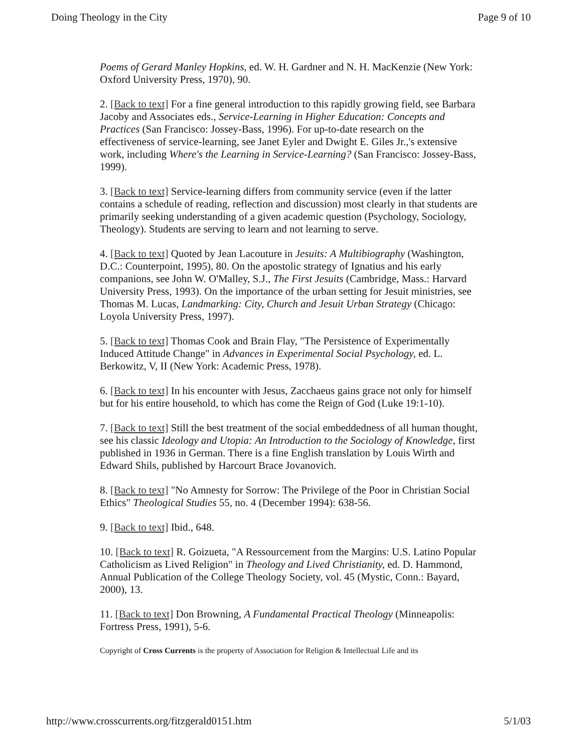Doing Theology in the City Page 9 of 10
Poems of Gerard Manley Hopkins, ed. W. H. Gardner and N. H. MacKenzie (New York: Oxford University Press, 1970), 90.
2. [Back to text] For a fine general introduction to this rapidly growing field, see Barbara Jacoby and Associates eds., Service-Learning in Higher Education: Concepts and Practices (San Francisco: Jossey-Bass, 1996). For up-to-date research on the effectiveness of service-learning, see Janet Eyler and Dwight E. Giles Jr.,'s extensive work, including Where's the Learning in Service-Learning? (San Francisco: Jossey-Bass, 1999).
3. [Back to text] Service-learning differs from community service (even if the latter contains a schedule of reading, reflection and discussion) most clearly in that students are primarily seeking understanding of a given academic question (Psychology, Sociology, Theology). Students are serving to learn and not learning to serve.
4. [Back to text] Quoted by Jean Lacouture in Jesuits: A Multibiography (Washington, D.C.: Counterpoint, 1995), 80. On the apostolic strategy of Ignatius and his early companions, see John W. O'Malley, S.J., The First Jesuits (Cambridge, Mass.: Harvard University Press, 1993). On the importance of the urban setting for Jesuit ministries, see Thomas M. Lucas, Landmarking: City, Church and Jesuit Urban Strategy (Chicago: Loyola University Press, 1997).
5. [Back to text] Thomas Cook and Brain Flay, "The Persistence of Experimentally Induced Attitude Change" in Advances in Experimental Social Psychology, ed. L. Berkowitz, V, II (New York: Academic Press, 1978).
6. [Back to text] In his encounter with Jesus, Zacchaeus gains grace not only for himself but for his entire household, to which has come the Reign of God (Luke 19:1-10).
7. [Back to text] Still the best treatment of the social embeddedness of all human thought, see his classic Ideology and Utopia: An Introduction to the Sociology of Knowledge, first published in 1936 in German. There is a fine English translation by Louis Wirth and Edward Shils, published by Harcourt Brace Jovanovich.
8. [Back to text] "No Amnesty for Sorrow: The Privilege of the Poor in Christian Social Ethics" Theological Studies 55, no. 4 (December 1994): 638-56.
9. [Back to text] Ibid., 648.
10. [Back to text] R. Goizueta, "A Ressourcement from the Margins: U.S. Latino Popular Catholicism as Lived Religion" in Theology and Lived Christianity, ed. D. Hammond, Annual Publication of the College Theology Society, vol. 45 (Mystic, Conn.: Bayard, 2000), 13.
11. [Back to text] Don Browning, A Fundamental Practical Theology (Minneapolis: Fortress Press, 1991), 5-6.
Copyright of Cross Currents is the property of Association for Religion & Intellectual Life and its
http://www.crosscurrents.org/fitzgerald0151.htm 5/1/03